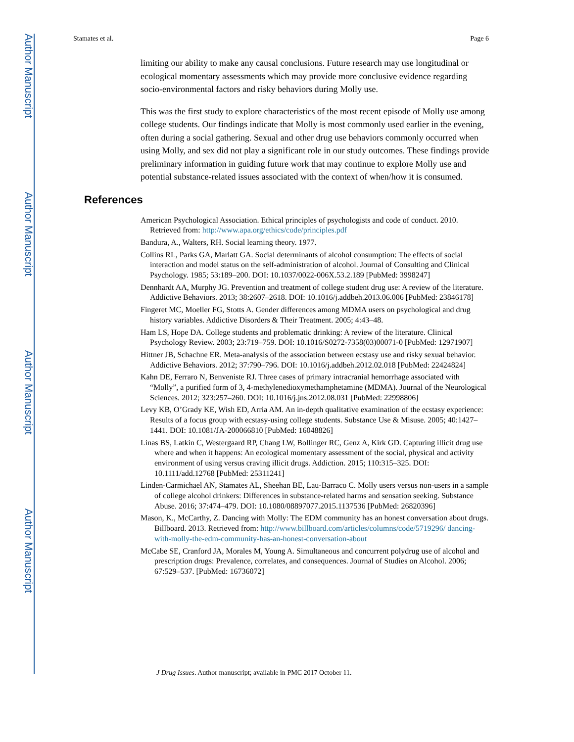Author Manuscript
Author Manuscript
Author Manuscript
Author Manuscript
Stamates et al. Page 6
limiting our ability to make any causal conclusions. Future research may use longitudinal or ecological momentary assessments which may provide more conclusive evidence regarding socio-environmental factors and risky behaviors during Molly use.
This was the first study to explore characteristics of the most recent episode of Molly use among college students. Our findings indicate that Molly is most commonly used earlier in the evening, often during a social gathering. Sexual and other drug use behaviors commonly occurred when using Molly, and sex did not play a significant role in our study outcomes. These findings provide preliminary information in guiding future work that may continue to explore Molly use and potential substance-related issues associated with the context of when/how it is consumed.
References
American Psychological Association. Ethical principles of psychologists and code of conduct. 2010. Retrieved from: http://www.apa.org/ethics/code/principles.pdf
Bandura, A., Walters, RH. Social learning theory. 1977.
Collins RL, Parks GA, Marlatt GA. Social determinants of alcohol consumption: The effects of social interaction and model status on the self-administration of alcohol. Journal of Consulting and Clinical Psychology. 1985; 53:189–200. DOI: 10.1037/0022-006X.53.2.189 [PubMed: 3998247]
Dennhardt AA, Murphy JG. Prevention and treatment of college student drug use: A review of the literature. Addictive Behaviors. 2013; 38:2607–2618. DOI: 10.1016/j.addbeh.2013.06.006 [PubMed: 23846178]
Fingeret MC, Moeller FG, Stotts A. Gender differences among MDMA users on psychological and drug history variables. Addictive Disorders & Their Treatment. 2005; 4:43–48.
Ham LS, Hope DA. College students and problematic drinking: A review of the literature. Clinical Psychology Review. 2003; 23:719–759. DOI: 10.1016/S0272-7358(03)00071-0 [PubMed: 12971907]
Hittner JB, Schachne ER. Meta-analysis of the association between ecstasy use and risky sexual behavior. Addictive Behaviors. 2012; 37:790–796. DOI: 10.1016/j.addbeh.2012.02.018 [PubMed: 22424824]
Kahn DE, Ferraro N, Benveniste RJ. Three cases of primary intracranial hemorrhage associated with “Molly”, a purified form of 3, 4-methylenedioxymethamphetamine (MDMA). Journal of the Neurological Sciences. 2012; 323:257–260. DOI: 10.1016/j.jns.2012.08.031 [PubMed: 22998806]
Levy KB, O’Grady KE, Wish ED, Arria AM. An in-depth qualitative examination of the ecstasy experience: Results of a focus group with ecstasy-using college students. Substance Use & Misuse. 2005; 40:1427–1441. DOI: 10.1081/JA-200066810 [PubMed: 16048826]
Linas BS, Latkin C, Westergaard RP, Chang LW, Bollinger RC, Genz A, Kirk GD. Capturing illicit drug use where and when it happens: An ecological momentary assessment of the social, physical and activity environment of using versus craving illicit drugs. Addiction. 2015; 110:315–325. DOI: 10.1111/add.12768 [PubMed: 25311241]
Linden-Carmichael AN, Stamates AL, Sheehan BE, Lau-Barraco C. Molly users versus non-users in a sample of college alcohol drinkers: Differences in substance-related harms and sensation seeking. Substance Abuse. 2016; 37:474–479. DOI: 10.1080/08897077.2015.1137536 [PubMed: 26820396]
Mason, K., McCarthy, Z. Dancing with Molly: The EDM community has an honest conversation about drugs. Billboard. 2013. Retrieved from: http://www.billboard.com/articles/columns/code/5719296/ dancing-with-molly-the-edm-community-has-an-honest-conversation-about
McCabe SE, Cranford JA, Morales M, Young A. Simultaneous and concurrent polydrug use of alcohol and prescription drugs: Prevalence, correlates, and consequences. Journal of Studies on Alcohol. 2006; 67:529–537. [PubMed: 16736072]
J Drug Issues. Author manuscript; available in PMC 2017 October 11.